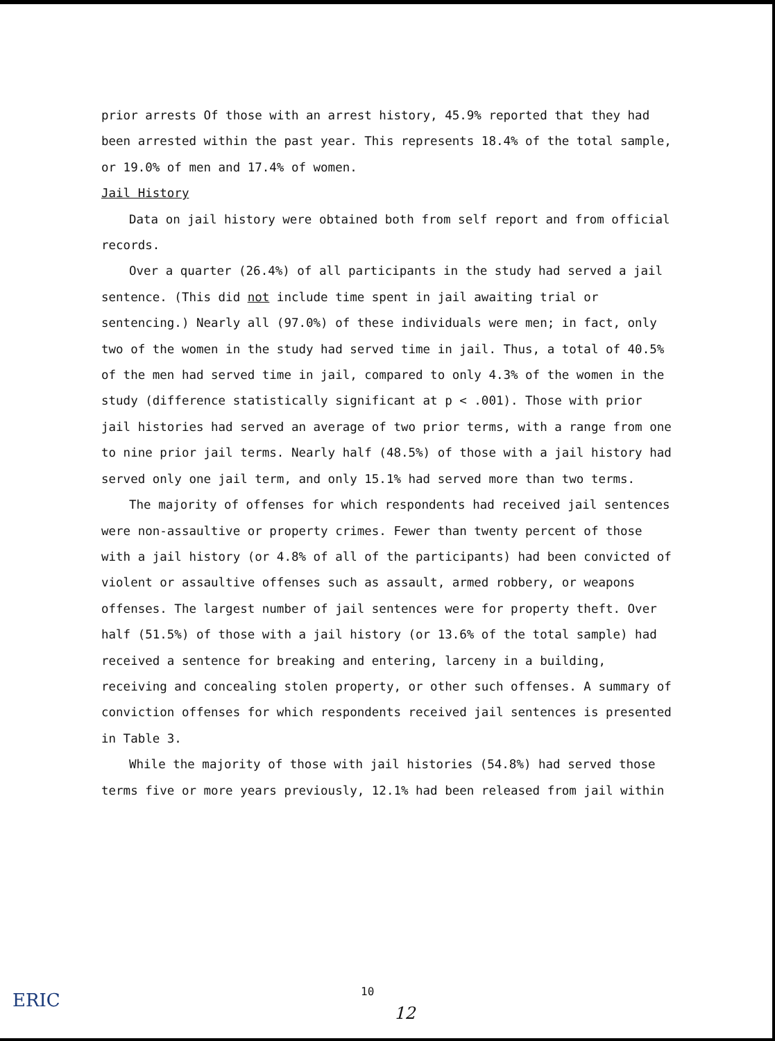prior arrests Of those with an arrest history, 45.9% reported that they had been arrested within the past year. This represents 18.4% of the total sample, or 19.0% of men and 17.4% of women.
Jail History
Data on jail history were obtained both from self report and from official records.
Over a quarter (26.4%) of all participants in the study had served a jail sentence. (This did not include time spent in jail awaiting trial or sentencing.) Nearly all (97.0%) of these individuals were men; in fact, only two of the women in the study had served time in jail. Thus, a total of 40.5% of the men had served time in jail, compared to only 4.3% of the women in the study (difference statistically significant at p < .001). Those with prior jail histories had served an average of two prior terms, with a range from one to nine prior jail terms. Nearly half (48.5%) of those with a jail history had served only one jail term, and only 15.1% had served more than two terms.
The majority of offenses for which respondents had received jail sentences were non-assaultive or property crimes. Fewer than twenty percent of those with a jail history (or 4.8% of all of the participants) had been convicted of violent or assaultive offenses such as assault, armed robbery, or weapons offenses. The largest number of jail sentences were for property theft. Over half (51.5%) of those with a jail history (or 13.6% of the total sample) had received a sentence for breaking and entering, larceny in a building, receiving and concealing stolen property, or other such offenses. A summary of conviction offenses for which respondents received jail sentences is presented in Table 3.
While the majority of those with jail histories (54.8%) had served those terms five or more years previously, 12.1% had been released from jail within
ERIC
10
12